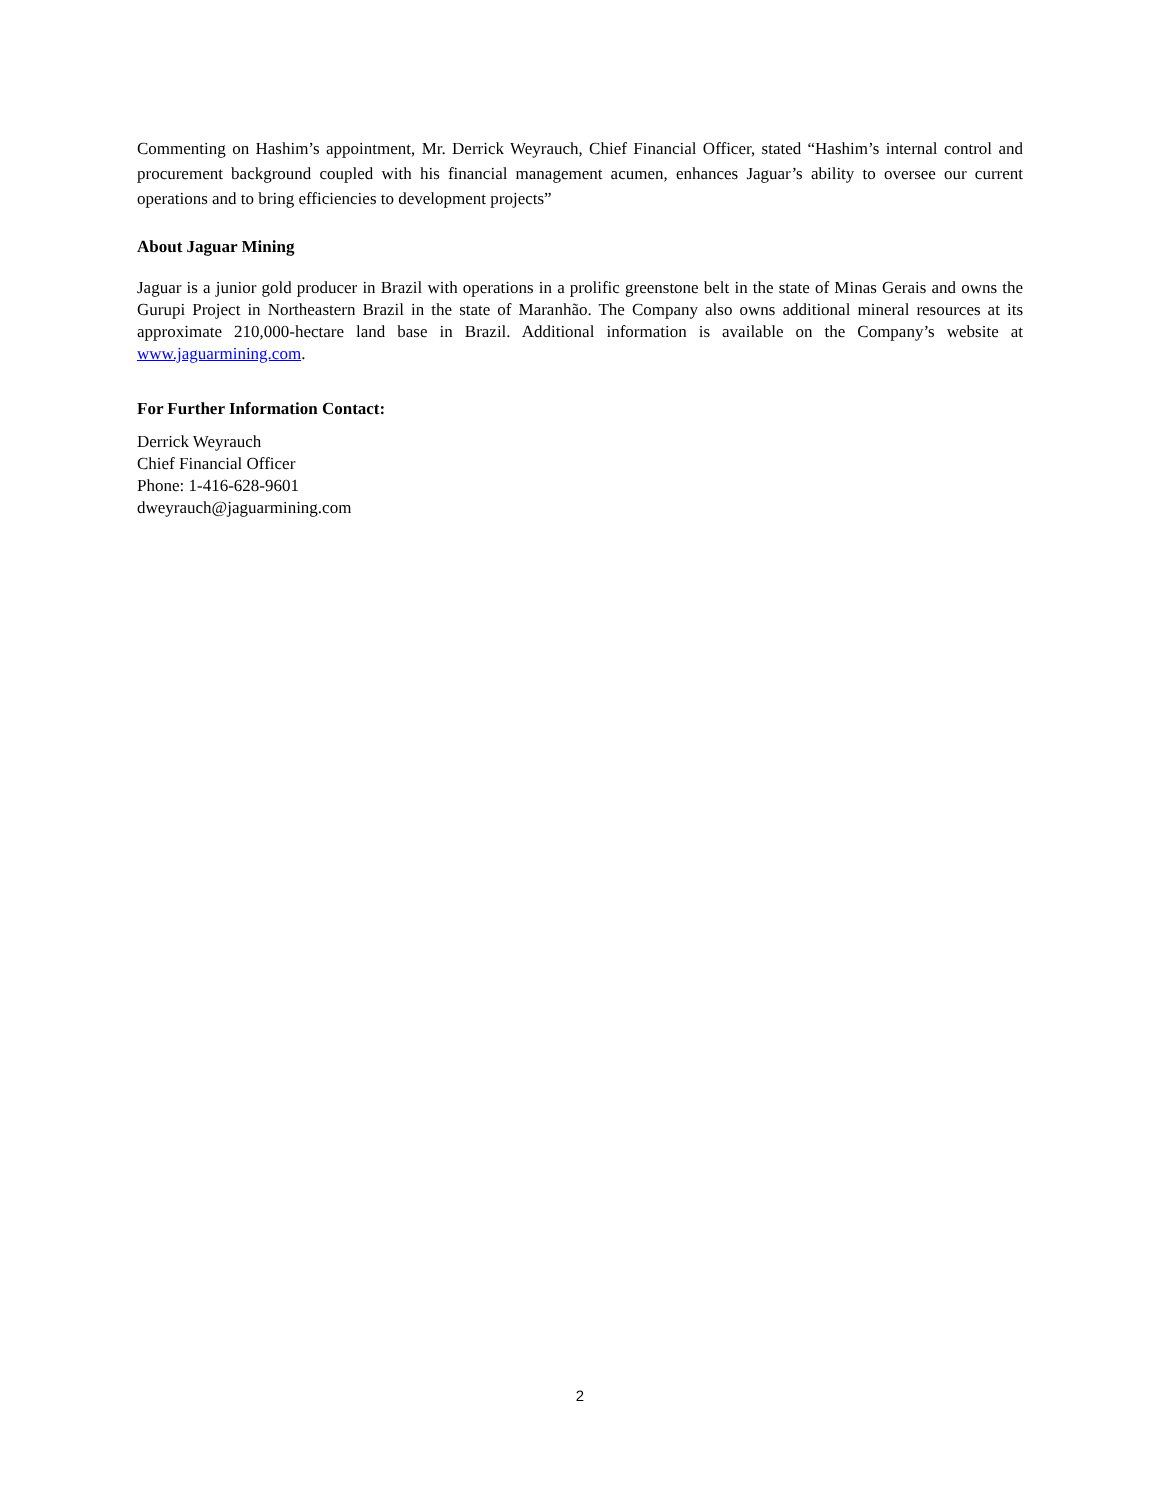Commenting on Hashim’s appointment, Mr. Derrick Weyrauch, Chief Financial Officer, stated “Hashim’s internal control and procurement background coupled with his financial management acumen, enhances Jaguar’s ability to oversee our current operations and to bring efficiencies to development projects”
About Jaguar Mining
Jaguar is a junior gold producer in Brazil with operations in a prolific greenstone belt in the state of Minas Gerais and owns the Gurupi Project in Northeastern Brazil in the state of Maranhão. The Company also owns additional mineral resources at its approximate 210,000-hectare land base in Brazil. Additional information is available on the Company’s website at www.jaguarmining.com.
For Further Information Contact:
Derrick Weyrauch
Chief Financial Officer
Phone: 1-416-628-9601
dweyrauch@jaguarmining.com
2